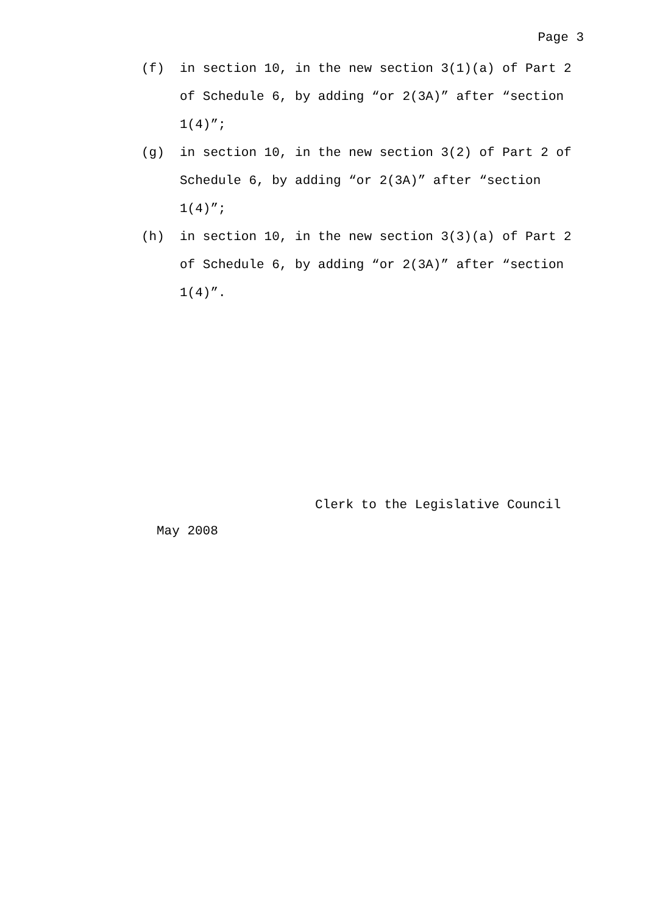Page 3
(f) in section 10, in the new section 3(1)(a) of Part 2 of Schedule 6, by adding “or 2(3A)” after “section 1(4)”;
(g) in section 10, in the new section 3(2) of Part 2 of Schedule 6, by adding “or 2(3A)” after “section 1(4)”;
(h) in section 10, in the new section 3(3)(a) of Part 2 of Schedule 6, by adding “or 2(3A)” after “section 1(4)”.
Clerk to the Legislative Council
May 2008